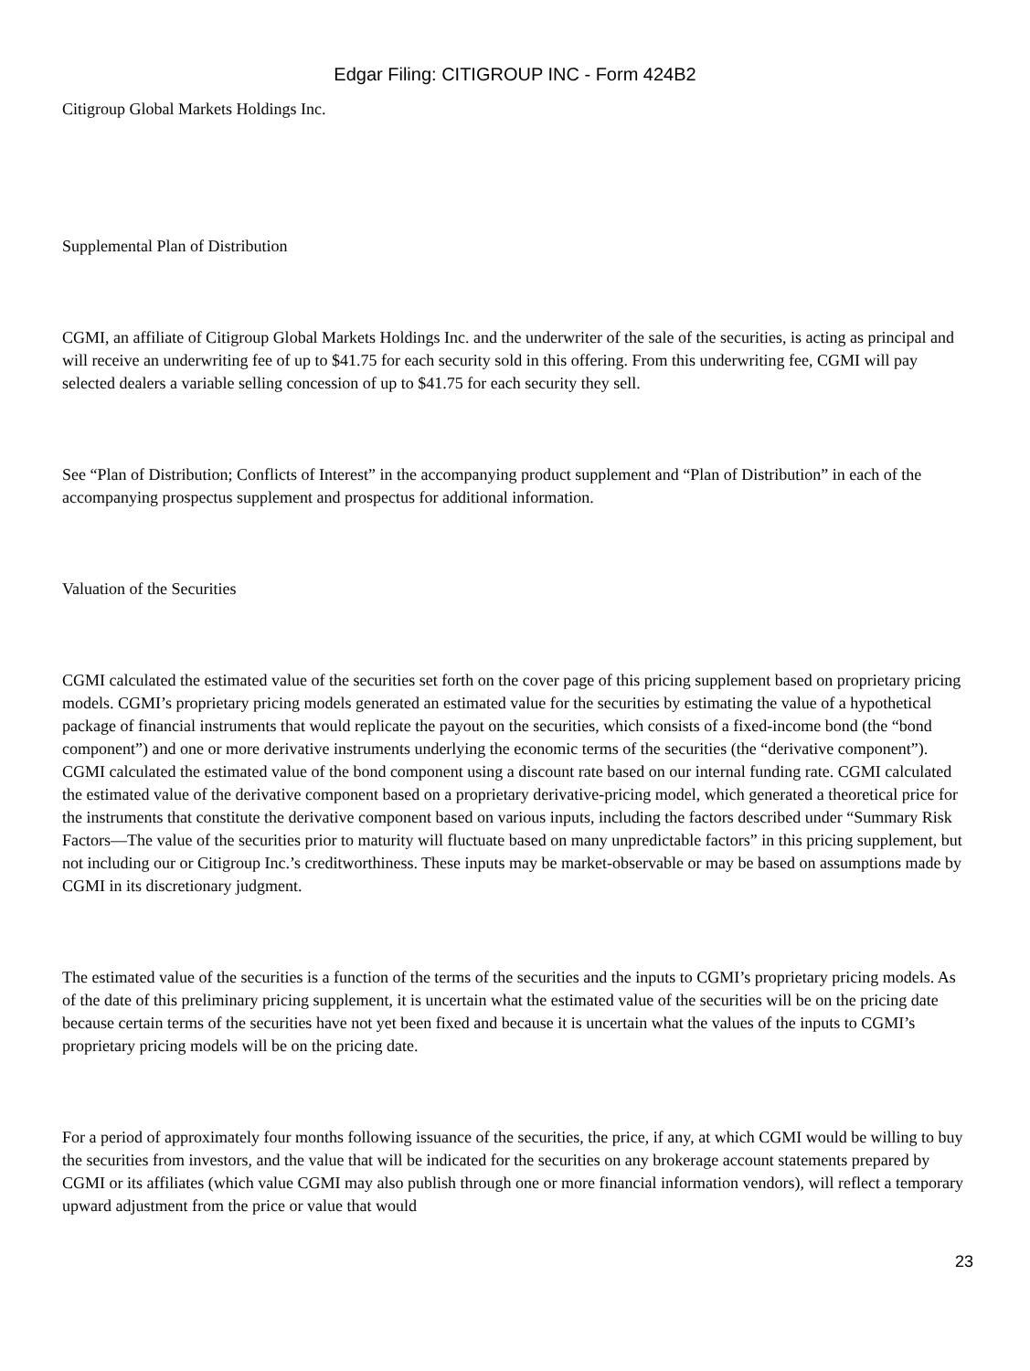Edgar Filing: CITIGROUP INC - Form 424B2
Citigroup Global Markets Holdings Inc.
Supplemental Plan of Distribution
CGMI, an affiliate of Citigroup Global Markets Holdings Inc. and the underwriter of the sale of the securities, is acting as principal and will receive an underwriting fee of up to $41.75 for each security sold in this offering. From this underwriting fee, CGMI will pay selected dealers a variable selling concession of up to $41.75 for each security they sell.
See “Plan of Distribution; Conflicts of Interest” in the accompanying product supplement and “Plan of Distribution” in each of the accompanying prospectus supplement and prospectus for additional information.
Valuation of the Securities
CGMI calculated the estimated value of the securities set forth on the cover page of this pricing supplement based on proprietary pricing models. CGMI’s proprietary pricing models generated an estimated value for the securities by estimating the value of a hypothetical package of financial instruments that would replicate the payout on the securities, which consists of a fixed-income bond (the “bond component”) and one or more derivative instruments underlying the economic terms of the securities (the “derivative component”). CGMI calculated the estimated value of the bond component using a discount rate based on our internal funding rate. CGMI calculated the estimated value of the derivative component based on a proprietary derivative-pricing model, which generated a theoretical price for the instruments that constitute the derivative component based on various inputs, including the factors described under “Summary Risk Factors—The value of the securities prior to maturity will fluctuate based on many unpredictable factors” in this pricing supplement, but not including our or Citigroup Inc.’s creditworthiness. These inputs may be market-observable or may be based on assumptions made by CGMI in its discretionary judgment.
The estimated value of the securities is a function of the terms of the securities and the inputs to CGMI’s proprietary pricing models. As of the date of this preliminary pricing supplement, it is uncertain what the estimated value of the securities will be on the pricing date because certain terms of the securities have not yet been fixed and because it is uncertain what the values of the inputs to CGMI’s proprietary pricing models will be on the pricing date.
For a period of approximately four months following issuance of the securities, the price, if any, at which CGMI would be willing to buy the securities from investors, and the value that will be indicated for the securities on any brokerage account statements prepared by CGMI or its affiliates (which value CGMI may also publish through one or more financial information vendors), will reflect a temporary upward adjustment from the price or value that would
23